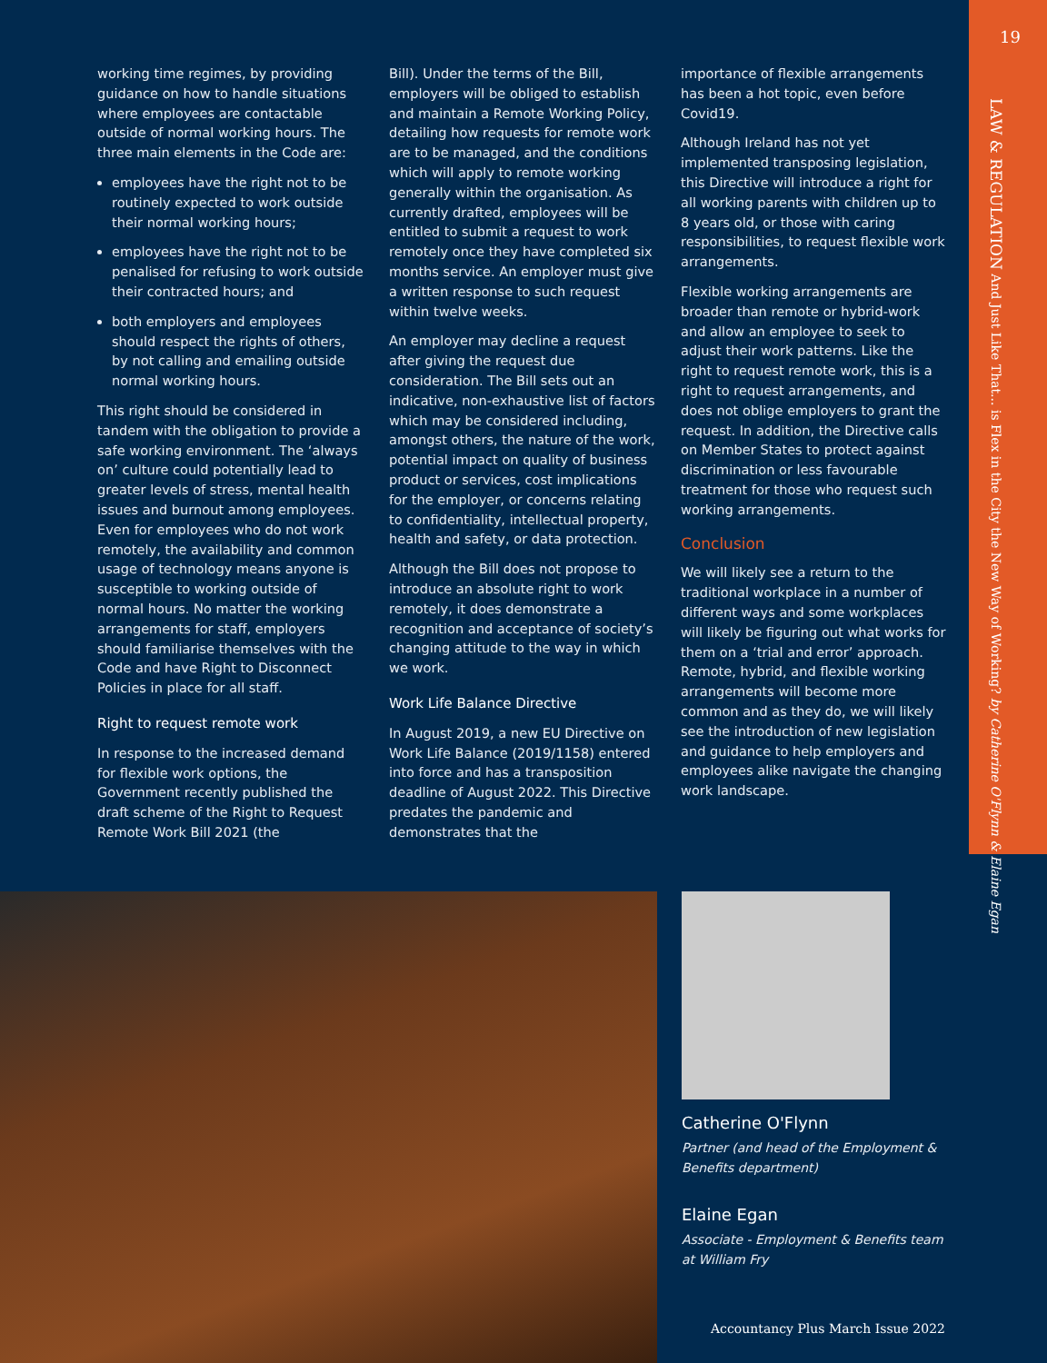19
LAW & REGULATION And Just Like That... is Flex in the City the New Way of Working? by Catherine O'Flynn & Elaine Egan
working time regimes, by providing guidance on how to handle situations where employees are contactable outside of normal working hours. The three main elements in the Code are:
employees have the right not to be routinely expected to work outside their normal working hours;
employees have the right not to be penalised for refusing to work outside their contracted hours; and
both employers and employees should respect the rights of others, by not calling and emailing outside normal working hours.
This right should be considered in tandem with the obligation to provide a safe working environment. The ‘always on’ culture could potentially lead to greater levels of stress, mental health issues and burnout among employees. Even for employees who do not work remotely, the availability and common usage of technology means anyone is susceptible to working outside of normal hours. No matter the working arrangements for staff, employers should familiarise themselves with the Code and have Right to Disconnect Policies in place for all staff.
Right to request remote work
In response to the increased demand for flexible work options, the Government recently published the draft scheme of the Right to Request Remote Work Bill 2021 (the
Bill). Under the terms of the Bill, employers will be obliged to establish and maintain a Remote Working Policy, detailing how requests for remote work are to be managed, and the conditions which will apply to remote working generally within the organisation. As currently drafted, employees will be entitled to submit a request to work remotely once they have completed six months service. An employer must give a written response to such request within twelve weeks.
An employer may decline a request after giving the request due consideration. The Bill sets out an indicative, non-exhaustive list of factors which may be considered including, amongst others, the nature of the work, potential impact on quality of business product or services, cost implications for the employer, or concerns relating to confidentiality, intellectual property, health and safety, or data protection.
Although the Bill does not propose to introduce an absolute right to work remotely, it does demonstrate a recognition and acceptance of society’s changing attitude to the way in which we work.
Work Life Balance Directive
In August 2019, a new EU Directive on Work Life Balance (2019/1158) entered into force and has a transposition deadline of August 2022. This Directive predates the pandemic and demonstrates that the
importance of flexible arrangements has been a hot topic, even before Covid19.
Although Ireland has not yet implemented transposing legislation, this Directive will introduce a right for all working parents with children up to 8 years old, or those with caring responsibilities, to request flexible work arrangements.
Flexible working arrangements are broader than remote or hybrid-work and allow an employee to seek to adjust their work patterns. Like the right to request remote work, this is a right to request arrangements, and does not oblige employers to grant the request. In addition, the Directive calls on Member States to protect against discrimination or less favourable treatment for those who request such working arrangements.
Conclusion
We will likely see a return to the traditional workplace in a number of different ways and some workplaces will likely be figuring out what works for them on a ‘trial and error’ approach. Remote, hybrid, and flexible working arrangements will become more common and as they do, we will likely see the introduction of new legislation and guidance to help employers and employees alike navigate the changing work landscape.
Catherine O'Flynn
Partner (and head of the Employment & Benefits department)
Elaine Egan
Associate - Employment & Benefits team at William Fry
Accountancy Plus March Issue 2022